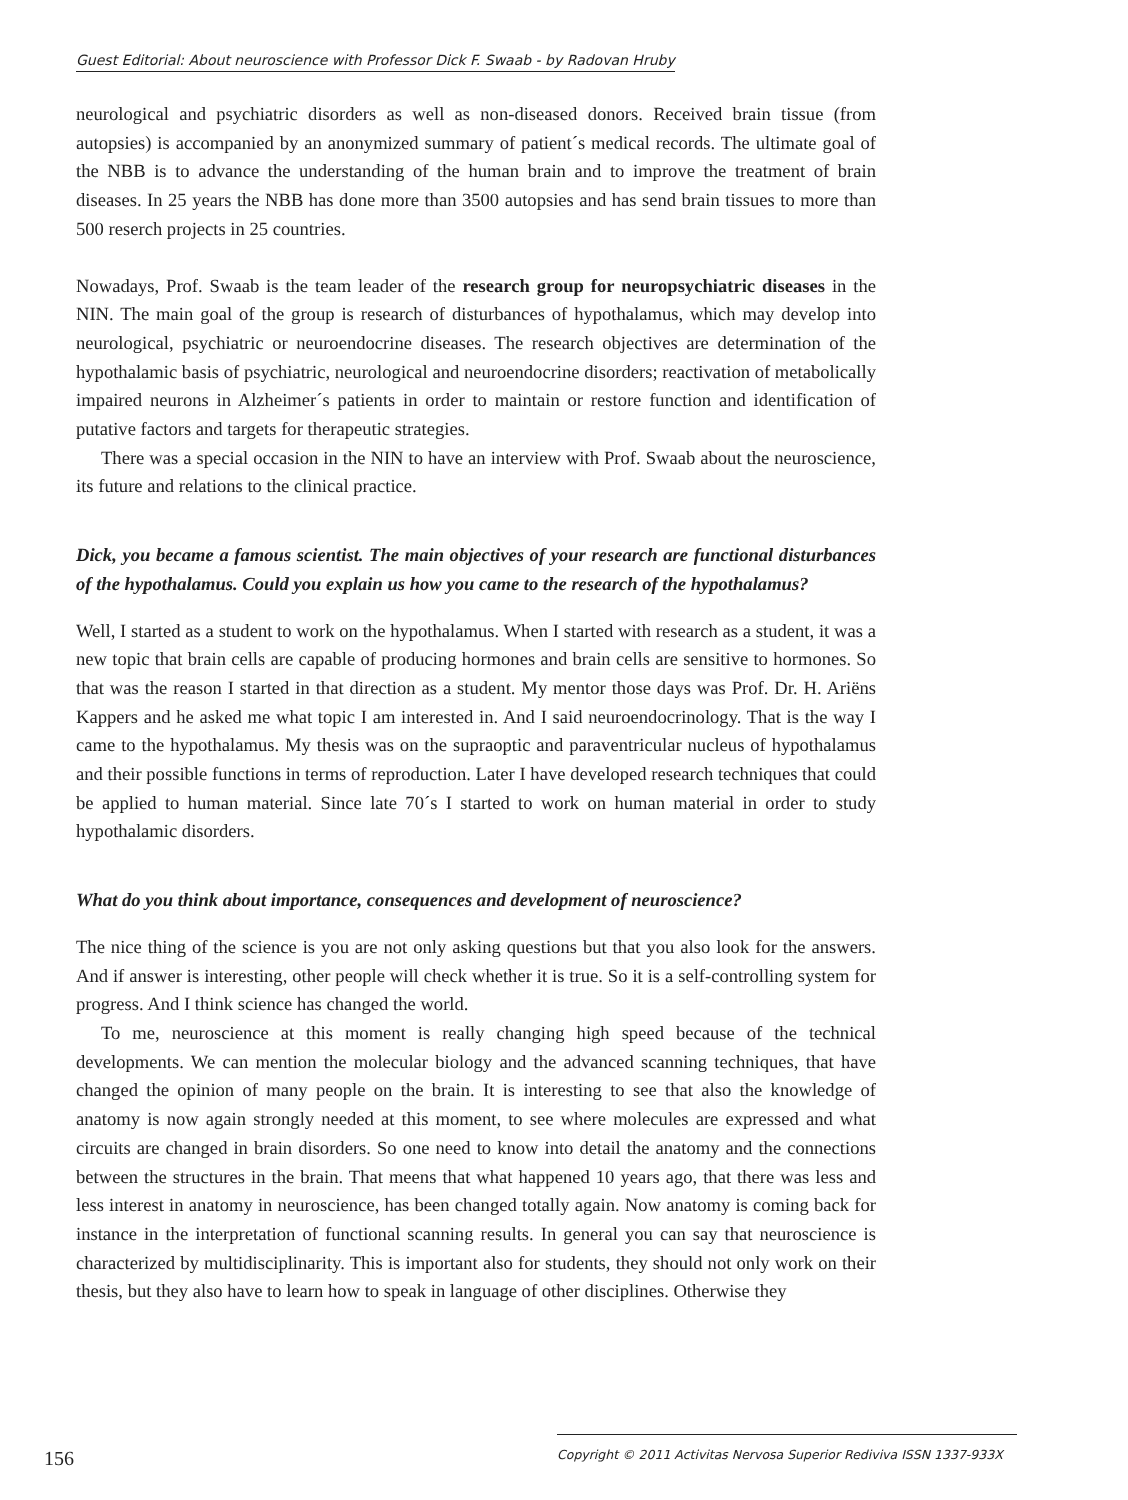Guest Editorial: About neuroscience with Professor Dick F. Swaab - by Radovan Hruby
neurological and psychiatric disorders as well as non-diseased donors. Received brain tissue (from autopsies) is accompanied by an anonymized summary of patient´s medical records. The ultimate goal of the NBB is to advance the understanding of the human brain and to improve the treatment of brain diseases. In 25 years the NBB has done more than 3500 autopsies and has send brain tissues to more than 500 reserch projects in 25 countries.
Nowadays, Prof. Swaab is the team leader of the research group for neuropsychiatric diseases in the NIN. The main goal of the group is research of disturbances of hypothalamus, which may develop into neurological, psychiatric or neuroendocrine diseases. The research objectives are determination of the hypothalamic basis of psychiatric, neurological and neuroendocrine disorders; reactivation of metabolically impaired neurons in Alzheimer´s patients in order to maintain or restore function and identification of putative factors and targets for therapeutic strategies.
There was a special occasion in the NIN to have an interview with Prof. Swaab about the neuroscience, its future and relations to the clinical practice.
Dick, you became a famous scientist. The main objectives of your research are functional disturbances of the hypothalamus. Could you explain us how you came to the research of the hypothalamus?
Well, I started as a student to work on the hypothalamus. When I started with research as a student, it was a new topic that brain cells are capable of producing hormones and brain cells are sensitive to hormones. So that was the reason I started in that direction as a student. My mentor those days was Prof. Dr. H. Ariëns Kappers and he asked me what topic I am interested in. And I said neuroendocrinology. That is the way I came to the hypothalamus. My thesis was on the supraoptic and paraventricular nucleus of hypothalamus and their possible functions in terms of reproduction. Later I have developed research techniques that could be applied to human material. Since late 70´s I started to work on human material in order to study hypothalamic disorders.
What do you think about importance, consequences and development of neuroscience?
The nice thing of the science is you are not only asking questions but that you also look for the answers. And if answer is interesting, other people will check whether it is true. So it is a self-controlling system for progress. And I think science has changed the world.
To me, neuroscience at this moment is really changing high speed because of the technical developments. We can mention the molecular biology and the advanced scanning techniques, that have changed the opinion of many people on the brain. It is interesting to see that also the knowledge of anatomy is now again strongly needed at this moment, to see where molecules are expressed and what circuits are changed in brain disorders. So one need to know into detail the anatomy and the connections between the structures in the brain. That meens that what happened 10 years ago, that there was less and less interest in anatomy in neuroscience, has been changed totally again. Now anatomy is coming back for instance in the interpretation of functional scanning results. In general you can say that neuroscience is characterized by multidisciplinarity. This is important also for students, they should not only work on their thesis, but they also have to learn how to speak in language of other disciplines. Otherwise they
156
Copyright © 2011 Activitas Nervosa Superior Rediviva ISSN 1337-933X